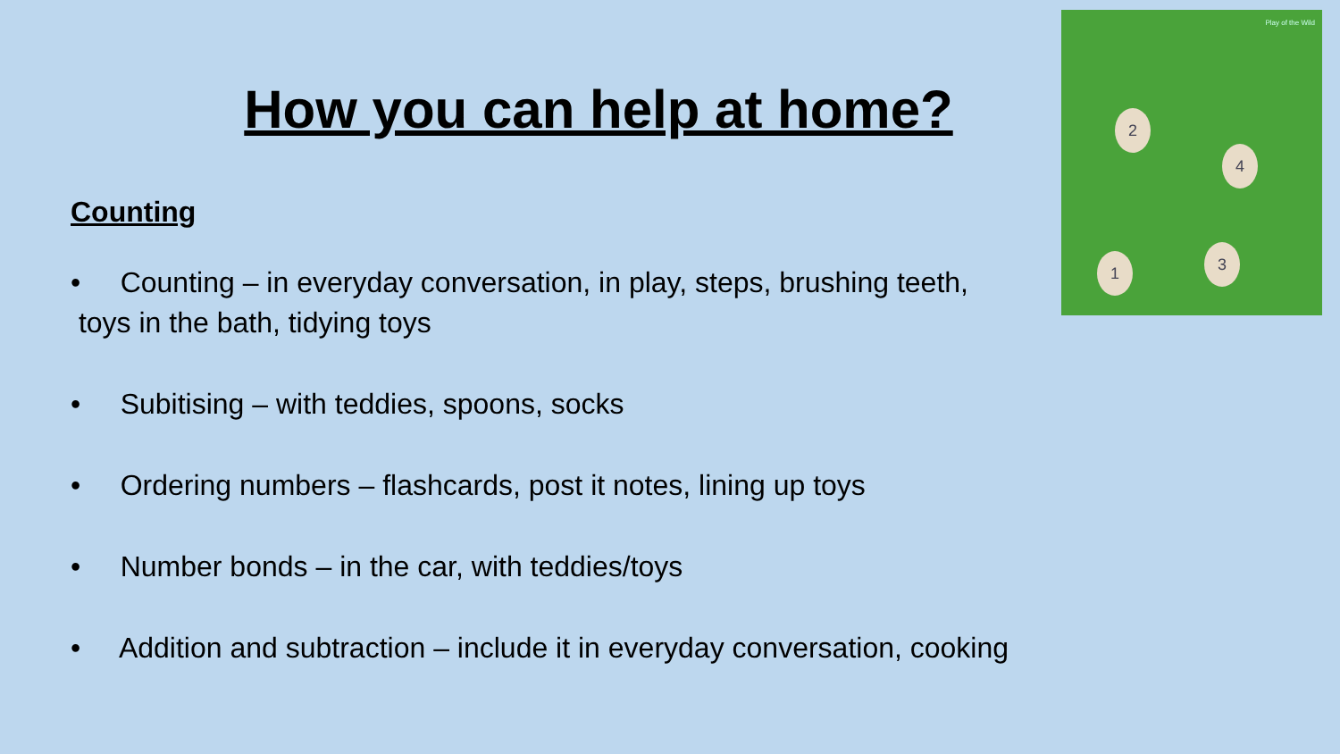Play of the Wild
2
4
1 3
How you can help at home?
Counting
• Counting – in everyday conversation, in play, steps, brushing teeth,
toys in the bath, tidying toys
• Subitising – with teddies, spoons, socks
• Ordering numbers – flashcards, post it notes, lining up toys
• Number bonds – in the car, with teddies/toys
• Addition and subtraction – include it in everyday conversation, cooking